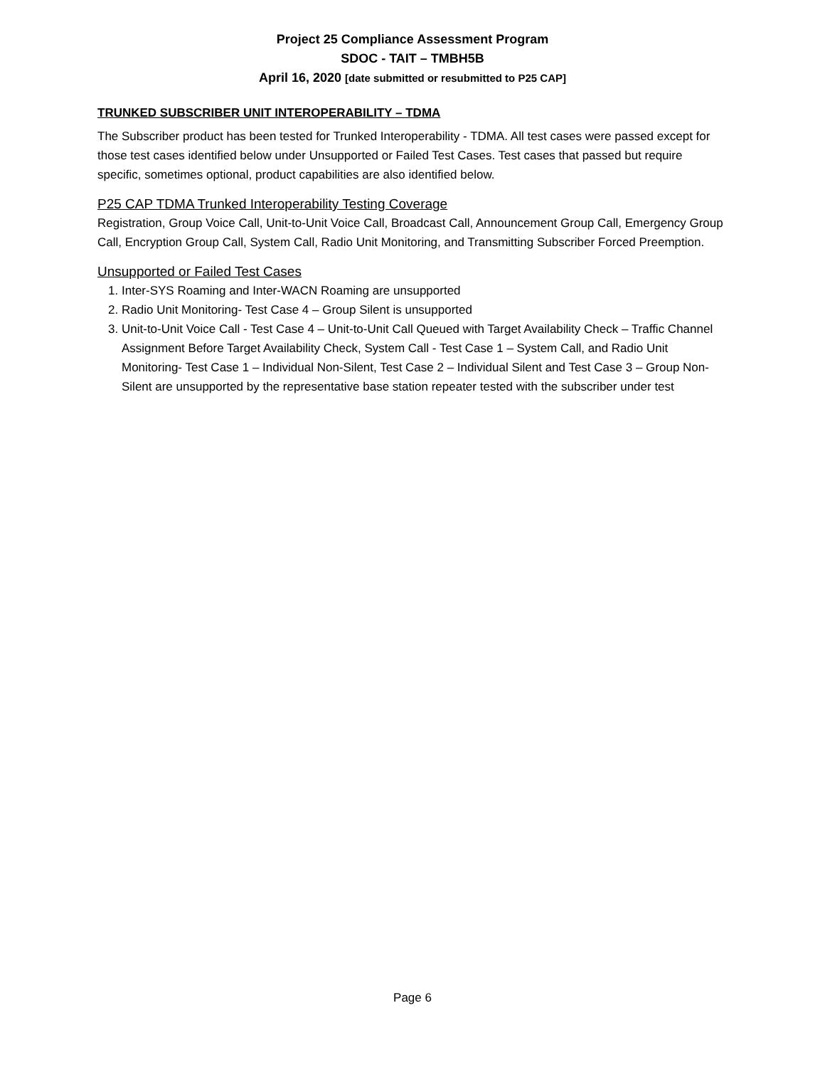Project 25 Compliance Assessment Program
SDOC - TAIT – TMBH5B
April 16, 2020 [date submitted or resubmitted to P25 CAP]
TRUNKED SUBSCRIBER UNIT INTEROPERABILITY – TDMA
The Subscriber product has been tested for Trunked Interoperability - TDMA. All test cases were passed except for those test cases identified below under Unsupported or Failed Test Cases. Test cases that passed but require specific, sometimes optional, product capabilities are also identified below.
P25 CAP TDMA Trunked Interoperability Testing Coverage
Registration, Group Voice Call, Unit-to-Unit Voice Call, Broadcast Call, Announcement Group Call, Emergency Group Call, Encryption Group Call, System Call, Radio Unit Monitoring, and Transmitting Subscriber Forced Preemption.
Unsupported or Failed Test Cases
1. Inter-SYS Roaming and Inter-WACN Roaming are unsupported
2. Radio Unit Monitoring- Test Case 4 – Group Silent is unsupported
3. Unit-to-Unit Voice Call - Test Case 4 – Unit-to-Unit Call Queued with Target Availability Check – Traffic Channel Assignment Before Target Availability Check, System Call - Test Case 1 – System Call, and Radio Unit Monitoring- Test Case 1 – Individual Non-Silent, Test Case 2 – Individual Silent and Test Case 3 – Group Non-Silent are unsupported by the representative base station repeater tested with the subscriber under test
Page 6